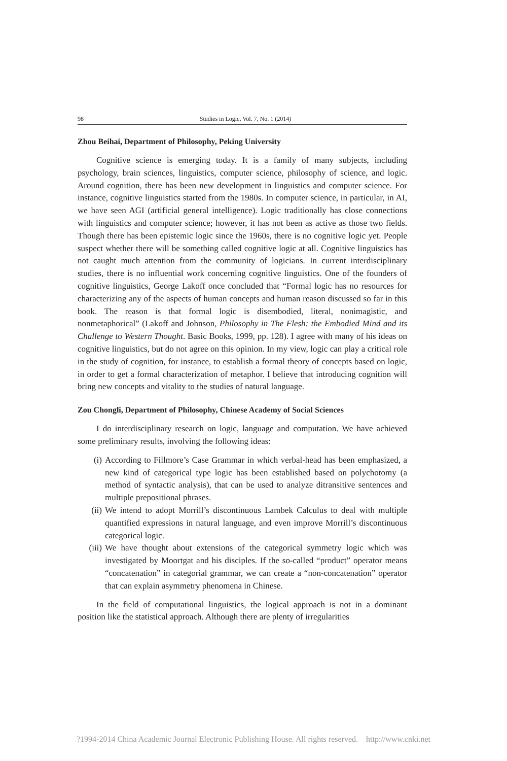98 Studies in Logic, Vol. 7, No. 1 (2014)
Zhou Beihai, Department of Philosophy, Peking University
Cognitive science is emerging today. It is a family of many subjects, including psychology, brain sciences, linguistics, computer science, philosophy of science, and logic. Around cognition, there has been new development in linguistics and computer science. For instance, cognitive linguistics started from the 1980s. In computer science, in particular, in AI, we have seen AGI (artificial general intelligence). Logic traditionally has close connections with linguistics and computer science; however, it has not been as active as those two fields. Though there has been epistemic logic since the 1960s, there is no cognitive logic yet. People suspect whether there will be something called cognitive logic at all. Cognitive linguistics has not caught much attention from the community of logicians. In current interdisciplinary studies, there is no influential work concerning cognitive linguistics. One of the founders of cognitive linguistics, George Lakoff once concluded that “Formal logic has no resources for characterizing any of the aspects of human concepts and human reason discussed so far in this book. The reason is that formal logic is disembodied, literal, nonimagistic, and nonmetaphorical” (Lakoff and Johnson, Philosophy in The Flesh: the Embodied Mind and its Challenge to Western Thought. Basic Books, 1999, pp. 128). I agree with many of his ideas on cognitive linguistics, but do not agree on this opinion. In my view, logic can play a critical role in the study of cognition, for instance, to establish a formal theory of concepts based on logic, in order to get a formal characterization of metaphor. I believe that introducing cognition will bring new concepts and vitality to the studies of natural language.
Zou Chongli, Department of Philosophy, Chinese Academy of Social Sciences
I do interdisciplinary research on logic, language and computation. We have achieved some preliminary results, involving the following ideas:
(i) According to Fillmore’s Case Grammar in which verbal-head has been emphasized, a new kind of categorical type logic has been established based on polychotomy (a method of syntactic analysis), that can be used to analyze ditransitive sentences and multiple prepositional phrases.
(ii) We intend to adopt Morrill’s discontinuous Lambek Calculus to deal with multiple quantified expressions in natural language, and even improve Morrill’s discontinuous categorical logic.
(iii) We have thought about extensions of the categorical symmetry logic which was investigated by Moortgat and his disciples. If the so-called “product” operator means “concatenation” in categorial grammar, we can create a “non-concatenation” operator that can explain asymmetry phenomena in Chinese.
In the field of computational linguistics, the logical approach is not in a dominant position like the statistical approach. Although there are plenty of irregularities
?1994-2014 China Academic Journal Electronic Publishing House. All rights reserved. http://www.cnki.net